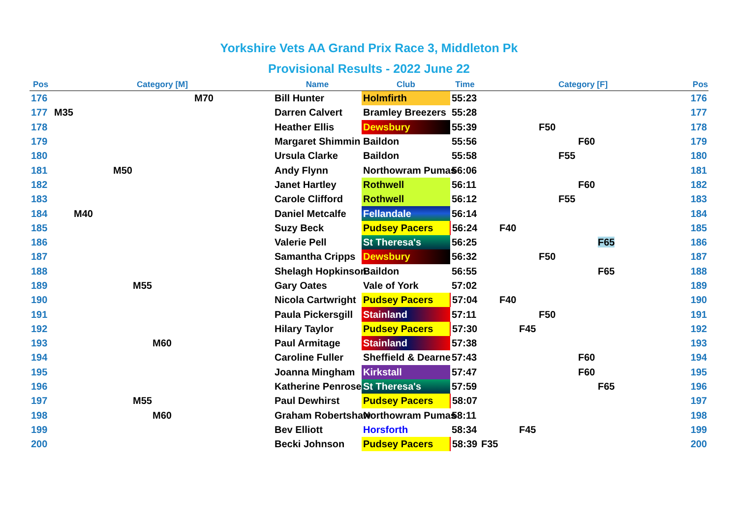Yorkshire Vets AA Grand Prix Race 3, Middleton Pk
Provisional Results - 2022 June 22
| Pos | Category [M] | Name | Club | Time | Category [F] | Pos |
| --- | --- | --- | --- | --- | --- | --- |
| 176 | M70 | Bill Hunter | Holmfirth | 55:23 | | 176 |
| 177 | M35 | Darren Calvert | Bramley Breezers | 55:28 | | 177 |
| 178 | | Heather Ellis | Dewsbury | 55:39 | F50 | 178 |
| 179 | | Margaret Shimmin | Baildon | 55:56 | F60 | 179 |
| 180 | | Ursula Clarke | Baildon | 55:58 | F55 | 180 |
| 181 | M50 | Andy Flynn | Northowram Pumas | 56:06 | | 181 |
| 182 | | Janet Hartley | Rothwell | 56:11 | F60 | 182 |
| 183 | | Carole Clifford | Rothwell | 56:12 | F55 | 183 |
| 184 | M40 | Daniel Metcalfe | Fellandale | 56:14 | | 184 |
| 185 | | Suzy Beck | Pudsey Pacers | 56:24 | F40 | 185 |
| 186 | | Valerie Pell | St Theresa's | 56:25 | F65 | 186 |
| 187 | | Samantha Cripps | Dewsbury | 56:32 | F50 | 187 |
| 188 | | Shelagh Hopkinson | Baildon | 56:55 | F65 | 188 |
| 189 | M55 | Gary Oates | Vale of York | 57:02 | | 189 |
| 190 | | Nicola Cartwright | Pudsey Pacers | 57:04 | F40 | 190 |
| 191 | | Paula Pickersgill | Stainland | 57:11 | F50 | 191 |
| 192 | | Hilary Taylor | Pudsey Pacers | 57:30 | F45 | 192 |
| 193 | M60 | Paul Armitage | Stainland | 57:38 | | 193 |
| 194 | | Caroline Fuller | Sheffield & Dearne | 57:43 | F60 | 194 |
| 195 | | Joanna Mingham | Kirkstall | 57:47 | F60 | 195 |
| 196 | | Katherine Penrose | St Theresa's | 57:59 | F65 | 196 |
| 197 | M55 | Paul Dewhirst | Pudsey Pacers | 58:07 | | 197 |
| 198 | M60 | Graham Robertshaw | Northowram Pumas | 58:11 | | 198 |
| 199 | | Bev Elliott | Horsforth | 58:34 | F45 | 199 |
| 200 | | Becki Johnson | Pudsey Pacers | 58:39 | F35 | 200 |